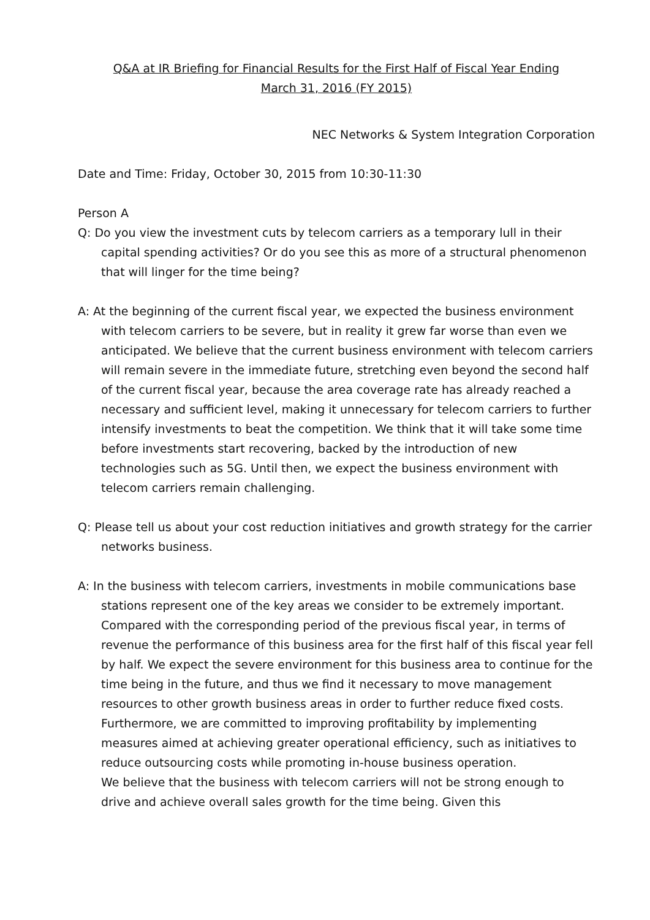Q&A at IR Briefing for Financial Results for the First Half of Fiscal Year Ending
March 31, 2016 (FY 2015)
NEC Networks & System Integration Corporation
Date and Time: Friday, October 30, 2015 from 10:30-11:30
Person A
Q: Do you view the investment cuts by telecom carriers as a temporary lull in their capital spending activities? Or do you see this as more of a structural phenomenon that will linger for the time being?
A: At the beginning of the current fiscal year, we expected the business environment with telecom carriers to be severe, but in reality it grew far worse than even we anticipated. We believe that the current business environment with telecom carriers will remain severe in the immediate future, stretching even beyond the second half of the current fiscal year, because the area coverage rate has already reached a necessary and sufficient level, making it unnecessary for telecom carriers to further intensify investments to beat the competition. We think that it will take some time before investments start recovering, backed by the introduction of new technologies such as 5G. Until then, we expect the business environment with telecom carriers remain challenging.
Q: Please tell us about your cost reduction initiatives and growth strategy for the carrier networks business.
A: In the business with telecom carriers, investments in mobile communications base stations represent one of the key areas we consider to be extremely important. Compared with the corresponding period of the previous fiscal year, in terms of revenue the performance of this business area for the first half of this fiscal year fell by half. We expect the severe environment for this business area to continue for the time being in the future, and thus we find it necessary to move management resources to other growth business areas in order to further reduce fixed costs. Furthermore, we are committed to improving profitability by implementing measures aimed at achieving greater operational efficiency, such as initiatives to reduce outsourcing costs while promoting in-house business operation.
We believe that the business with telecom carriers will not be strong enough to drive and achieve overall sales growth for the time being. Given this